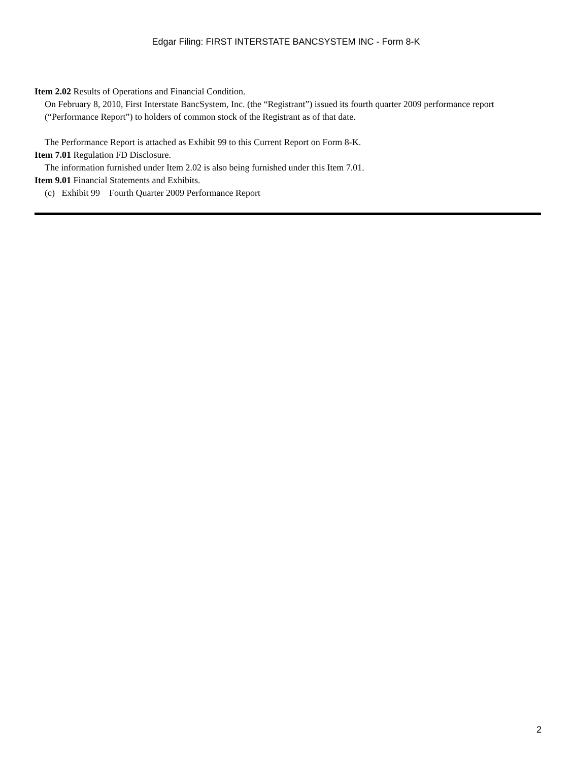Edgar Filing: FIRST INTERSTATE BANCSYSTEM INC - Form 8-K
Item 2.02 Results of Operations and Financial Condition.
On February 8, 2010, First Interstate BancSystem, Inc. (the “Registrant”) issued its fourth quarter 2009 performance report (“Performance Report”) to holders of common stock of the Registrant as of that date.
The Performance Report is attached as Exhibit 99 to this Current Report on Form 8-K.
Item 7.01 Regulation FD Disclosure.
The information furnished under Item 2.02 is also being furnished under this Item 7.01.
Item 9.01 Financial Statements and Exhibits.
(c) Exhibit 99 Fourth Quarter 2009 Performance Report
2